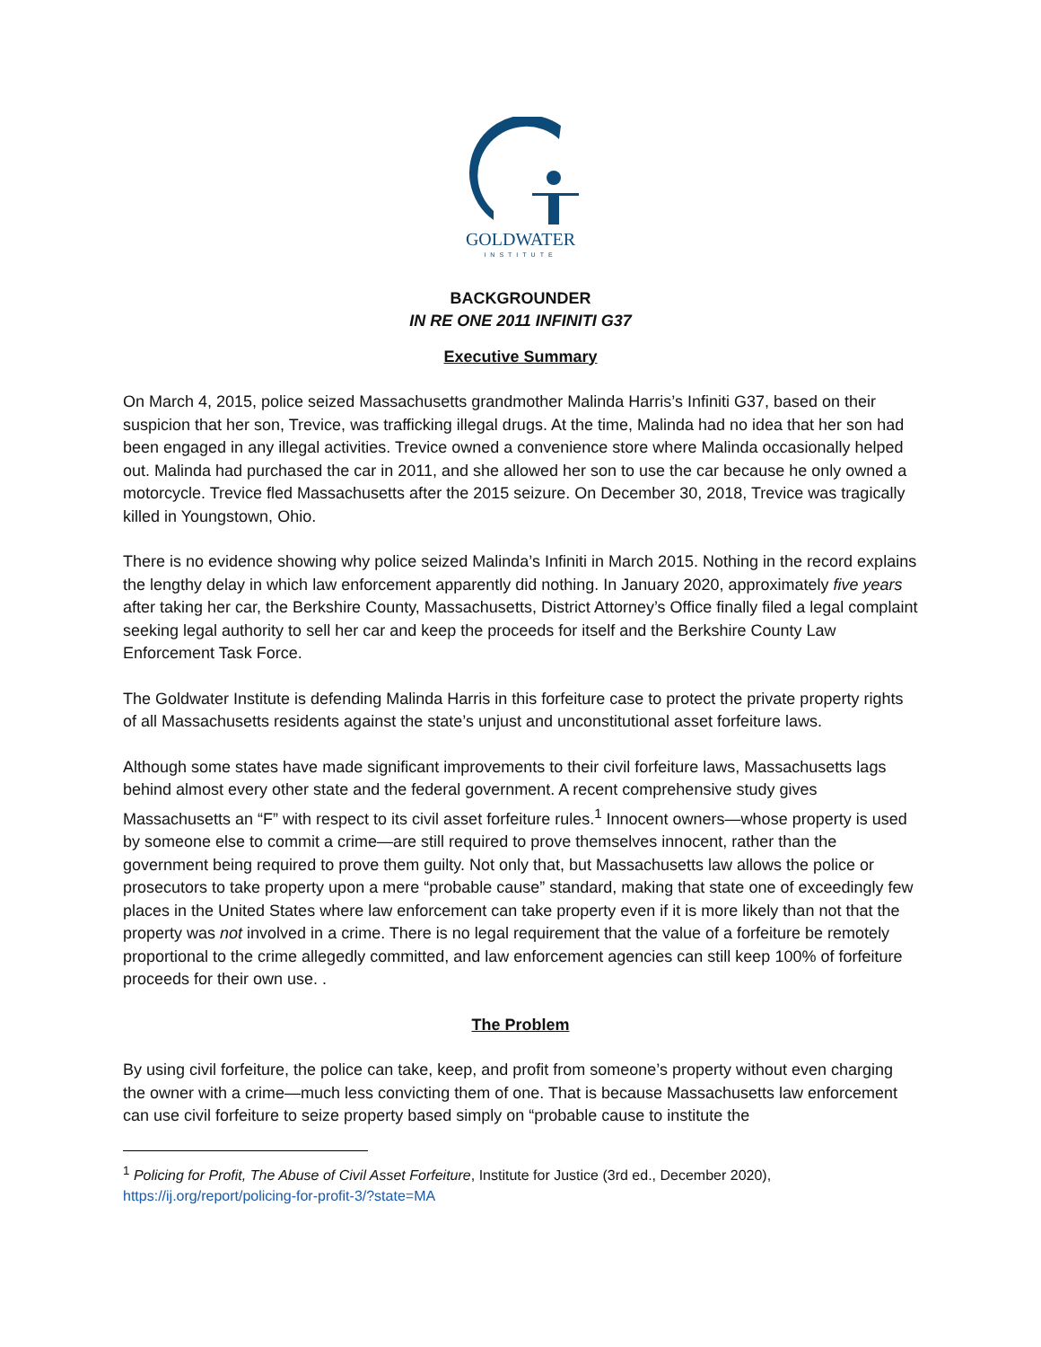GOLDWATER
INSTITUTE
BACKGROUNDER
IN RE ONE 2011 INFINITI G37
Executive Summary
On March 4, 2015, police seized Massachusetts grandmother Malinda Harris’s Infiniti G37, based on their suspicion that her son, Trevice, was trafficking illegal drugs. At the time, Malinda had no idea that her son had been engaged in any illegal activities. Trevice owned a convenience store where Malinda occasionally helped out. Malinda had purchased the car in 2011, and she allowed her son to use the car because he only owned a motorcycle. Trevice fled Massachusetts after the 2015 seizure. On December 30, 2018, Trevice was tragically killed in Youngstown, Ohio.
There is no evidence showing why police seized Malinda’s Infiniti in March 2015. Nothing in the record explains the lengthy delay in which law enforcement apparently did nothing. In January 2020, approximately five years after taking her car, the Berkshire County, Massachusetts, District Attorney’s Office finally filed a legal complaint seeking legal authority to sell her car and keep the proceeds for itself and the Berkshire County Law Enforcement Task Force.
The Goldwater Institute is defending Malinda Harris in this forfeiture case to protect the private property rights of all Massachusetts residents against the state’s unjust and unconstitutional asset forfeiture laws.
Although some states have made significant improvements to their civil forfeiture laws, Massachusetts lags behind almost every other state and the federal government. A recent comprehensive study gives Massachusetts an “F” with respect to its civil asset forfeiture rules.<sup>1</sup> Innocent owners—whose property is used by someone else to commit a crime—are still required to prove themselves innocent, rather than the government being required to prove them guilty. Not only that, but Massachusetts law allows the police or prosecutors to take property upon a mere “probable cause” standard, making that state one of exceedingly few places in the United States where law enforcement can take property even if it is more likely than not that the property was not involved in a crime. There is no legal requirement that the value of a forfeiture be remotely proportional to the crime allegedly committed, and law enforcement agencies can still keep 100% of forfeiture proceeds for their own use. .
The Problem
By using civil forfeiture, the police can take, keep, and profit from someone’s property without even charging the owner with a crime—much less convicting them of one. That is because Massachusetts law enforcement can use civil forfeiture to seize property based simply on “probable cause to institute the
<sup>1</sup> Policing for Profit, The Abuse of Civil Asset Forfeiture, Institute for Justice (3rd ed., December 2020), https://ij.org/report/policing-for-profit-3/?state=MA